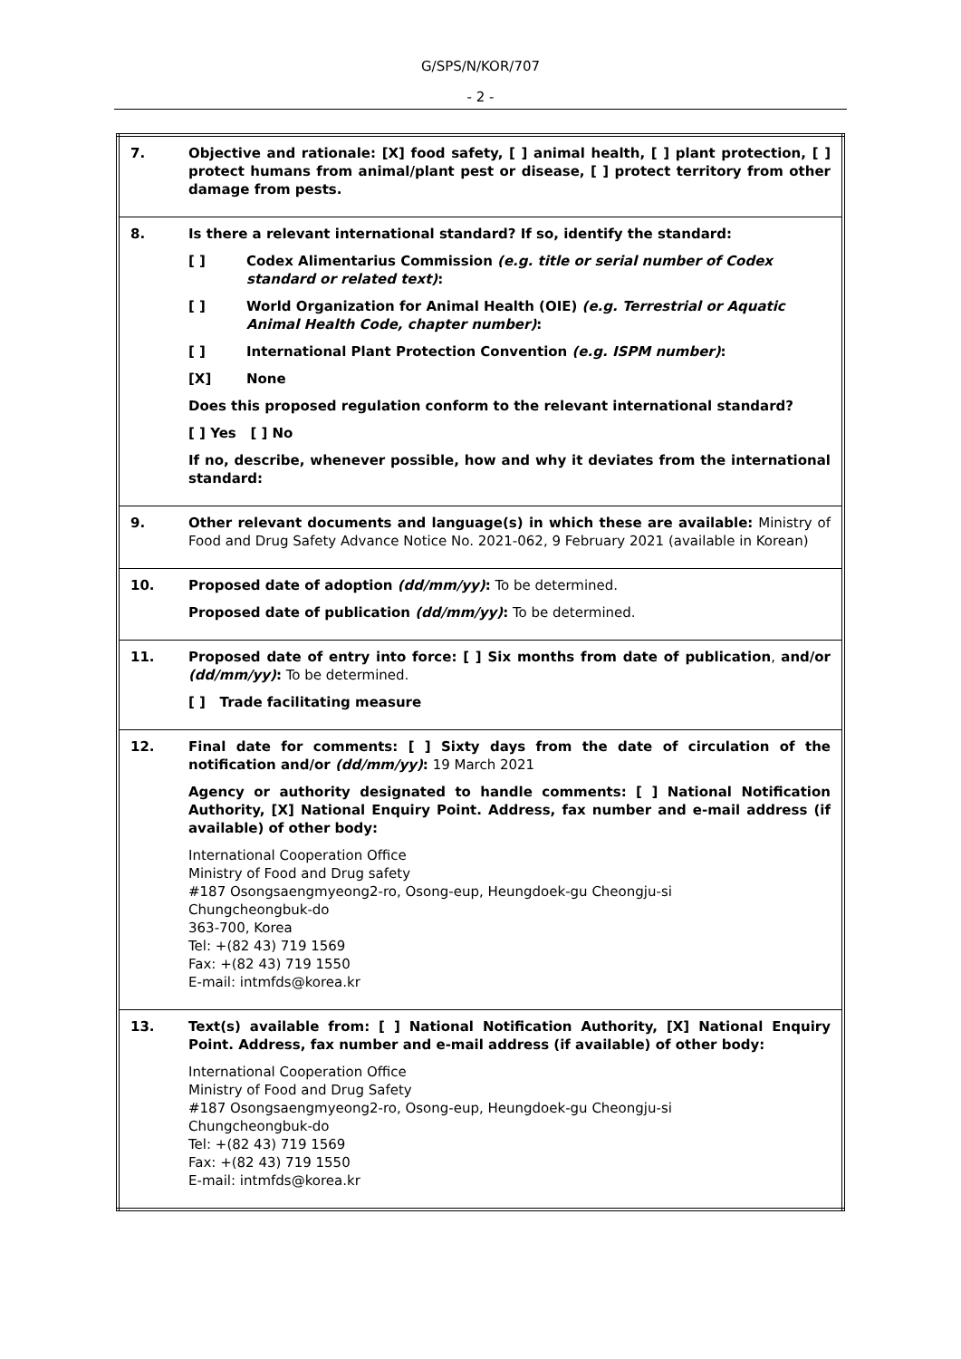G/SPS/N/KOR/707
- 2 -
| 7. | Objective and rationale: [X] food safety, [ ] animal health, [ ] plant protection, [ ] protect humans from animal/plant pest or disease, [ ] protect territory from other damage from pests. |
| 8. | Is there a relevant international standard? If so, identify the standard: [ ] Codex Alimentarius Commission (e.g. title or serial number of Codex standard or related text) : [ ] World Organization for Animal Health (OIE) (e.g. Terrestrial or Aquatic Animal Health Code, chapter number) : [ ] International Plant Protection Convention (e.g. ISPM number) : [X] None Does this proposed regulation conform to the relevant international standard? [ ] Yes [ ] No If no, describe, whenever possible, how and why it deviates from the international standard: |
| 9. | Other relevant documents and language(s) in which these are available: Ministry of Food and Drug Safety Advance Notice No. 2021-062, 9 February 2021 (available in Korean) |
| 10. | Proposed date of adoption (dd/mm/yy) : To be determined. Proposed date of publication (dd/mm/yy) : To be determined. |
| 11. | Proposed date of entry into force: [ ] Six months from date of publication , and/or (dd/mm/yy) : To be determined. [ ] Trade facilitating measure |
| 12. | Final date for comments: [ ] Sixty days from the date of circulation of the notification and/or (dd/mm/yy) : 19 March 2021 Agency or authority designated to handle comments: [ ] National Notification Authority, [X] National Enquiry Point. Address, fax number and e-mail address (if available) of other body: International Cooperation Office Ministry of Food and Drug safety #187 Osongsaengmyeong2-ro, Osong-eup, Heungdoek-gu Cheongju-si Chungcheongbuk-do 363-700, Korea Tel: +(82 43) 719 1569 Fax: +(82 43) 719 1550 E-mail: intmfds@korea.kr |
| 13. | Text(s) available from: [ ] National Notification Authority, [X] National Enquiry Point. Address, fax number and e-mail address (if available) of other body: International Cooperation Office Ministry of Food and Drug Safety #187 Osongsaengmyeong2-ro, Osong-eup, Heungdoek-gu Cheongju-si Chungcheongbuk-do Tel: +(82 43) 719 1569 Fax: +(82 43) 719 1550 E-mail: intmfds@korea.kr |